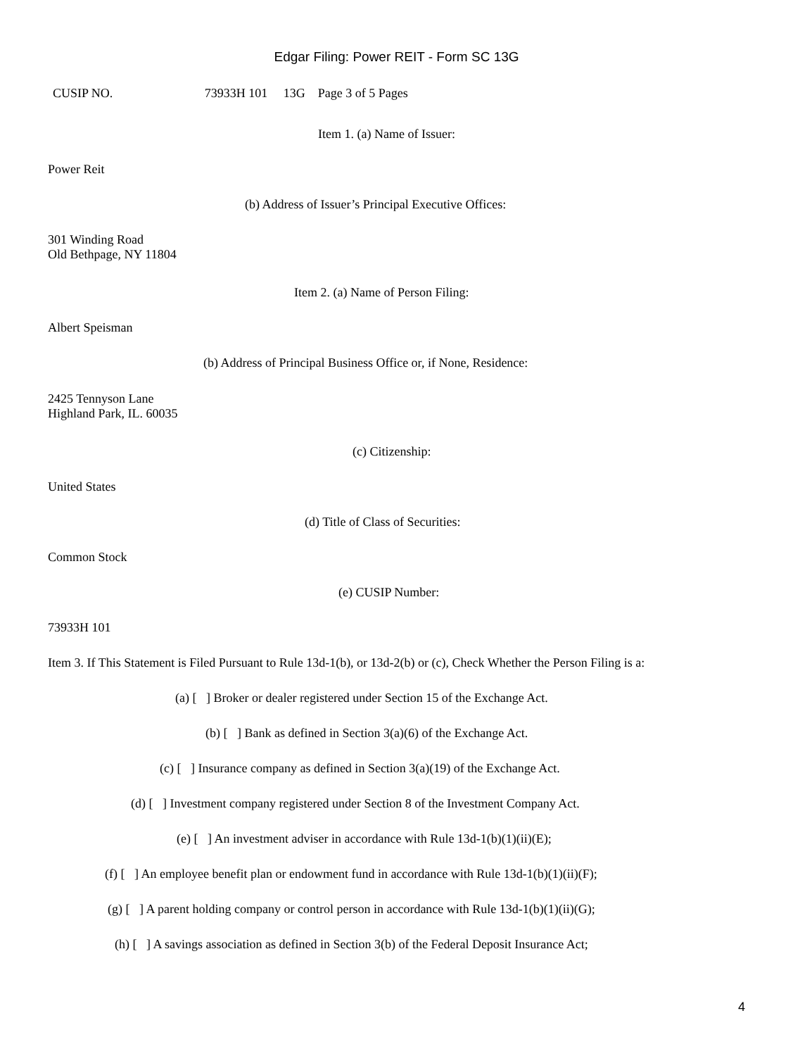Edgar Filing: Power REIT - Form SC 13G
CUSIP NO. 73933H 101 13G Page 3 of 5 Pages
Item 1. (a) Name of Issuer:
Power Reit
(b) Address of Issuer’s Principal Executive Offices:
301 Winding Road
Old Bethpage, NY 11804
Item 2. (a) Name of Person Filing:
Albert Speisman
(b) Address of Principal Business Office or, if None, Residence:
2425 Tennyson Lane
Highland Park, IL. 60035
(c) Citizenship:
United States
(d) Title of Class of Securities:
Common Stock
(e) CUSIP Number:
73933H 101
Item 3. If This Statement is Filed Pursuant to Rule 13d-1(b), or 13d-2(b) or (c), Check Whether the Person Filing is a:
(a) [ ] Broker or dealer registered under Section 15 of the Exchange Act.
(b) [ ] Bank as defined in Section 3(a)(6) of the Exchange Act.
(c) [ ] Insurance company as defined in Section 3(a)(19) of the Exchange Act.
(d) [ ] Investment company registered under Section 8 of the Investment Company Act.
(e) [ ] An investment adviser in accordance with Rule 13d-1(b)(1)(ii)(E);
(f) [ ] An employee benefit plan or endowment fund in accordance with Rule 13d-1(b)(1)(ii)(F);
(g) [ ] A parent holding company or control person in accordance with Rule 13d-1(b)(1)(ii)(G);
(h) [ ] A savings association as defined in Section 3(b) of the Federal Deposit Insurance Act;
4